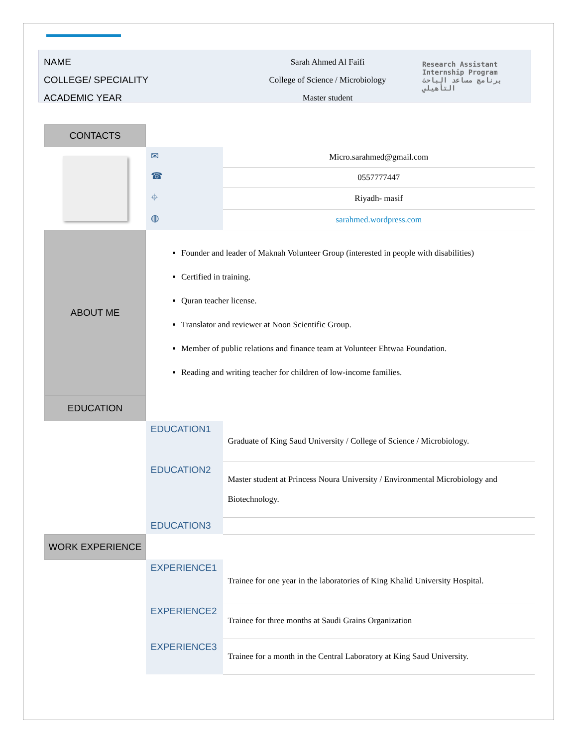NAME
COLLEGE/ SPECIALITY
ACADEMIC YEAR
Sarah Ahmed Al Faifi
College of Science / Microbiology
Master student
Research Assistant
Internship Program
برنامج مساعد الباحث التأهيلي
| CONTACTS | | |
| | ✉ | Micro.sarahmed@gmail.com |
| | ☎ | 0557777447 |
| | ⌖ | Riyadh- masif |
| | ◍ | sarahmed.wordpress.com |
| ABOUT ME | Founder and leader of Maknah Volunteer Group (interested in people with disabilities) Certified in training. Quran teacher license. Translator and reviewer at Noon Scientific Group. Member of public relations and finance team at Volunteer Ehtwaa Foundation. Reading and writing teacher for children of low-income families. | |
| EDUCATION | | |
| | EDUCATION1 | Graduate of King Saud University / College of Science / Microbiology. |
| | EDUCATION2 | Master student at Princess Noura University / Environmental Microbiology and Biotechnology. |
| | EDUCATION3 | |
| WORK EXPERIENCE | | |
| | EXPERIENCE1 | Trainee for one year in the laboratories of King Khalid University Hospital. |
| | EXPERIENCE2 | Trainee for three months at Saudi Grains Organization |
| | EXPERIENCE3 | Trainee for a month in the Central Laboratory at King Saud University. |